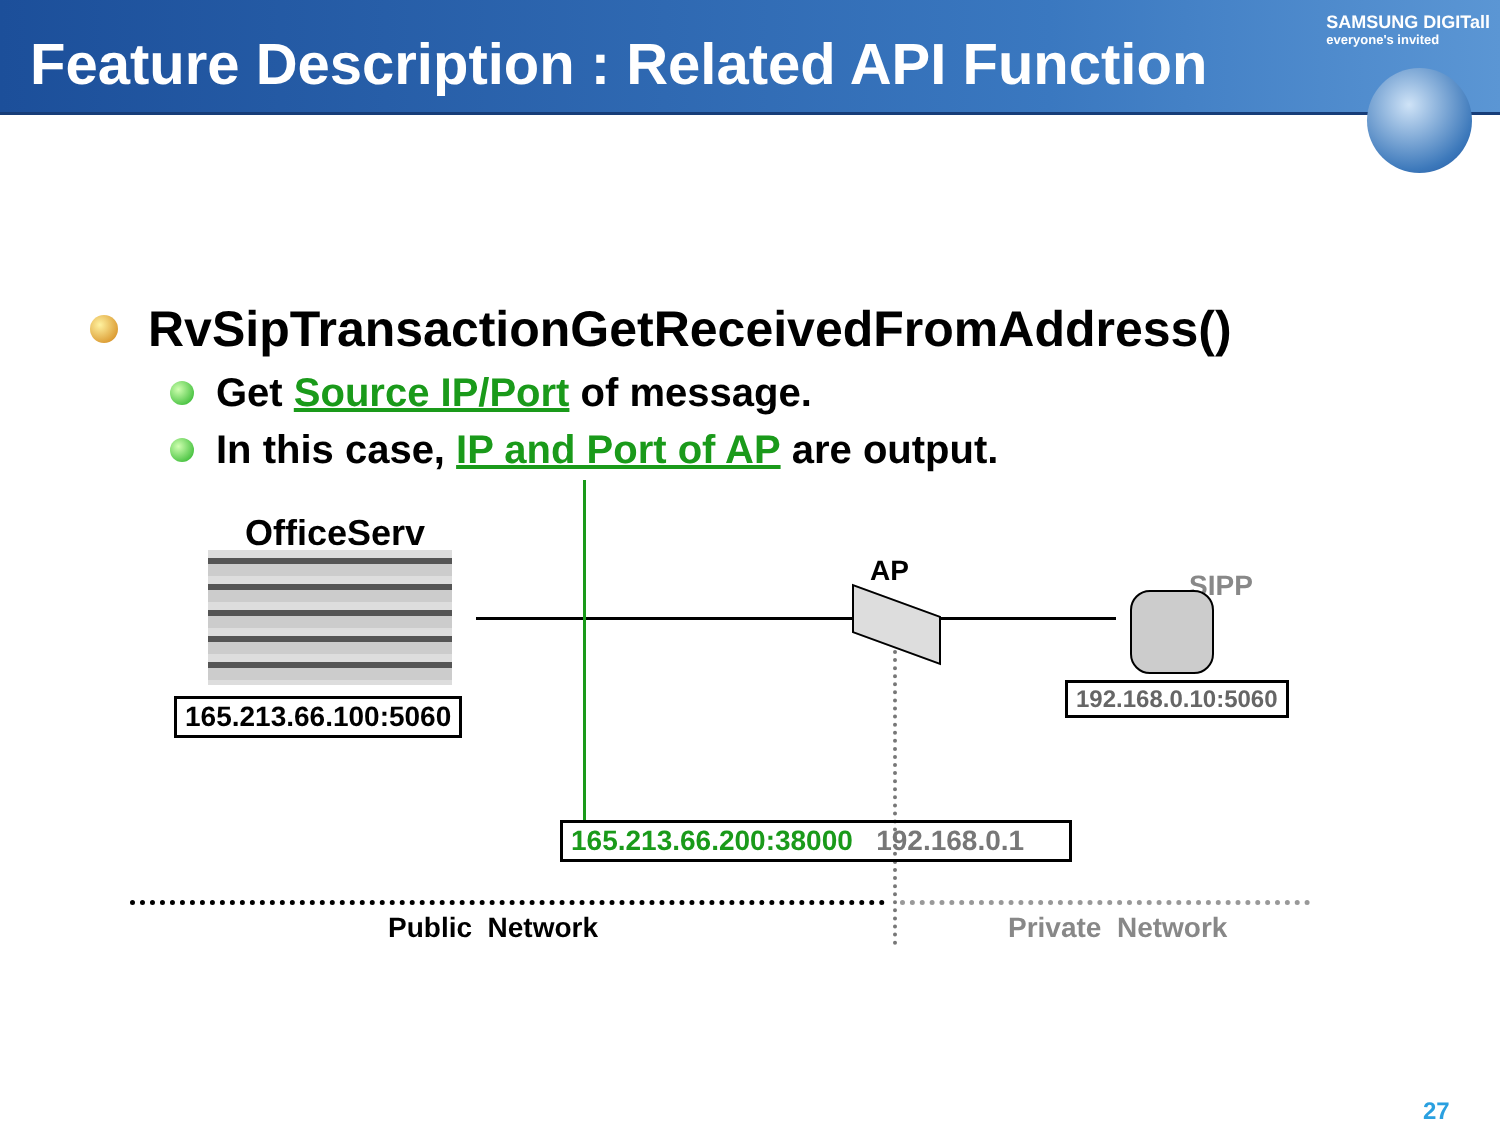Feature Description : Related API Function
SAMSUNG DIGITall
everyone's invited
RvSipTransactionGetReceivedFromAddress()
Get Source IP/Port of message.
In this case, IP and Port of AP are output.
OfficeServ
165.213.66.100:5060
AP SIPP
192.168.0.10:5060
165.213.66.200:38000 192.168.0.1
Public Network Private Network
27